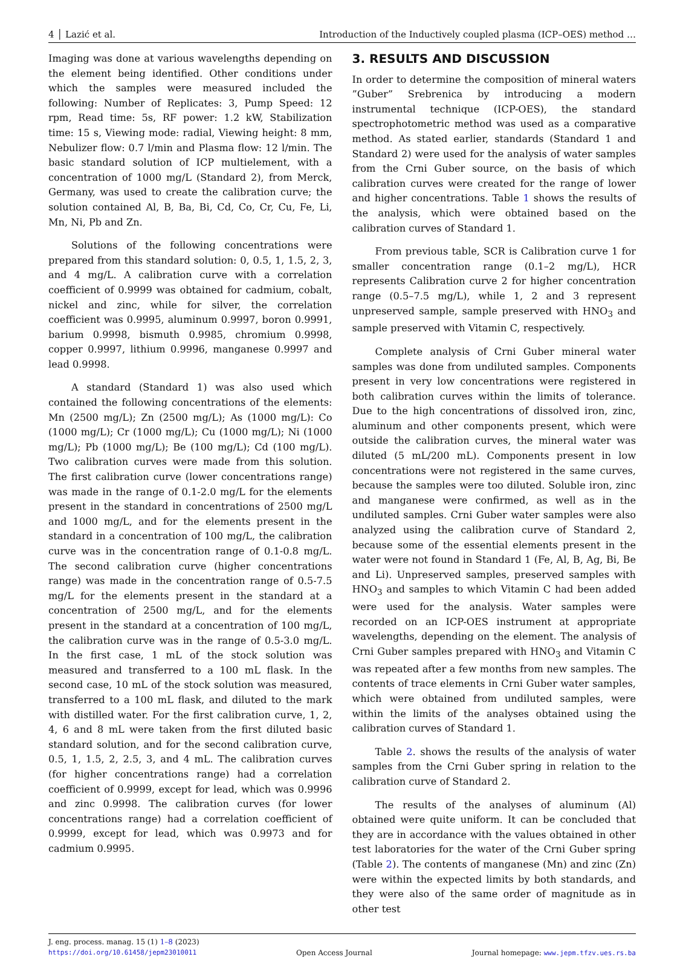4 │ Lazić et al. Introduction of the Inductively coupled plasma (ICP–OES) method …
Imaging was done at various wavelengths depending on the element being identified. Other conditions under which the samples were measured included the following: Number of Replicates: 3, Pump Speed: 12 rpm, Read time: 5s, RF power: 1.2 kW, Stabilization time: 15 s, Viewing mode: radial, Viewing height: 8 mm, Nebulizer flow: 0.7 l/min and Plasma flow: 12 l/min. The basic standard solution of ICP multielement, with a concentration of 1000 mg/L (Standard 2), from Merck, Germany, was used to create the calibration curve; the solution contained Al, B, Ba, Bi, Cd, Co, Cr, Cu, Fe, Li, Mn, Ni, Pb and Zn.
Solutions of the following concentrations were prepared from this standard solution: 0, 0.5, 1, 1.5, 2, 3, and 4 mg/L. A calibration curve with a correlation coefficient of 0.9999 was obtained for cadmium, cobalt, nickel and zinc, while for silver, the correlation coefficient was 0.9995, aluminum 0.9997, boron 0.9991, barium 0.9998, bismuth 0.9985, chromium 0.9998, copper 0.9997, lithium 0.9996, manganese 0.9997 and lead 0.9998.
A standard (Standard 1) was also used which contained the following concentrations of the elements: Mn (2500 mg/L); Zn (2500 mg/L); As (1000 mg/L): Co (1000 mg/L); Cr (1000 mg/L); Cu (1000 mg/L); Ni (1000 mg/L); Pb (1000 mg/L); Be (100 mg/L); Cd (100 mg/L). Two calibration curves were made from this solution. The first calibration curve (lower concentrations range) was made in the range of 0.1-2.0 mg/L for the elements present in the standard in concentrations of 2500 mg/L and 1000 mg/L, and for the elements present in the standard in a concentration of 100 mg/L, the calibration curve was in the concentration range of 0.1-0.8 mg/L. The second calibration curve (higher concentrations range) was made in the concentration range of 0.5-7.5 mg/L for the elements present in the standard at a concentration of 2500 mg/L, and for the elements present in the standard at a concentration of 100 mg/L, the calibration curve was in the range of 0.5-3.0 mg/L. In the first case, 1 mL of the stock solution was measured and transferred to a 100 mL flask. In the second case, 10 mL of the stock solution was measured, transferred to a 100 mL flask, and diluted to the mark with distilled water. For the first calibration curve, 1, 2, 4, 6 and 8 mL were taken from the first diluted basic standard solution, and for the second calibration curve, 0.5, 1, 1.5, 2, 2.5, 3, and 4 mL. The calibration curves (for higher concentrations range) had a correlation coefficient of 0.9999, except for lead, which was 0.9996 and zinc 0.9998. The calibration curves (for lower concentrations range) had a correlation coefficient of 0.9999, except for lead, which was 0.9973 and for cadmium 0.9995.
3. RESULTS AND DISCUSSION
In order to determine the composition of mineral waters ”Guber” Srebrenica by introducing a modern instrumental technique (ICP-OES), the standard spectrophotometric method was used as a comparative method. As stated earlier, standards (Standard 1 and Standard 2) were used for the analysis of water samples from the Crni Guber source, on the basis of which calibration curves were created for the range of lower and higher concentrations. Table 1 shows the results of the analysis, which were obtained based on the calibration curves of Standard 1.
From previous table, SCR is Calibration curve 1 for smaller concentration range (0.1–2 mg/L), HCR represents Calibration curve 2 for higher concentration range (0.5–7.5 mg/L), while 1, 2 and 3 represent unpreserved sample, sample preserved with HNO<sub>3</sub> and sample preserved with Vitamin C, respectively.
Complete analysis of Crni Guber mineral water samples was done from undiluted samples. Components present in very low concentrations were registered in both calibration curves within the limits of tolerance. Due to the high concentrations of dissolved iron, zinc, aluminum and other components present, which were outside the calibration curves, the mineral water was diluted (5 mL/200 mL). Components present in low concentrations were not registered in the same curves, because the samples were too diluted. Soluble iron, zinc and manganese were confirmed, as well as in the undiluted samples. Crni Guber water samples were also analyzed using the calibration curve of Standard 2, because some of the essential elements present in the water were not found in Standard 1 (Fe, Al, B, Ag, Bi, Be and Li). Unpreserved samples, preserved samples with HNO<sub>3</sub> and samples to which Vitamin C had been added were used for the analysis. Water samples were recorded on an ICP-OES instrument at appropriate wavelengths, depending on the element. The analysis of Crni Guber samples prepared with HNO<sub>3</sub> and Vitamin C was repeated after a few months from new samples. The contents of trace elements in Crni Guber water samples, which were obtained from undiluted samples, were within the limits of the analyses obtained using the calibration curves of Standard 1.
Table 2. shows the results of the analysis of water samples from the Crni Guber spring in relation to the calibration curve of Standard 2.
The results of the analyses of aluminum (Al) obtained were quite uniform. It can be concluded that they are in accordance with the values obtained in other test laboratories for the water of the Crni Guber spring (Table 2). The contents of manganese (Mn) and zinc (Zn) were within the expected limits by both standards, and they were also of the same order of magnitude as in other test
J. eng. process. manag. 15 (1) 1–8 (2023)
https://doi.org/10.61458/jepm23010011 Open Access Journal Journal homepage: www.jepm.tfzv.ues.rs.ba